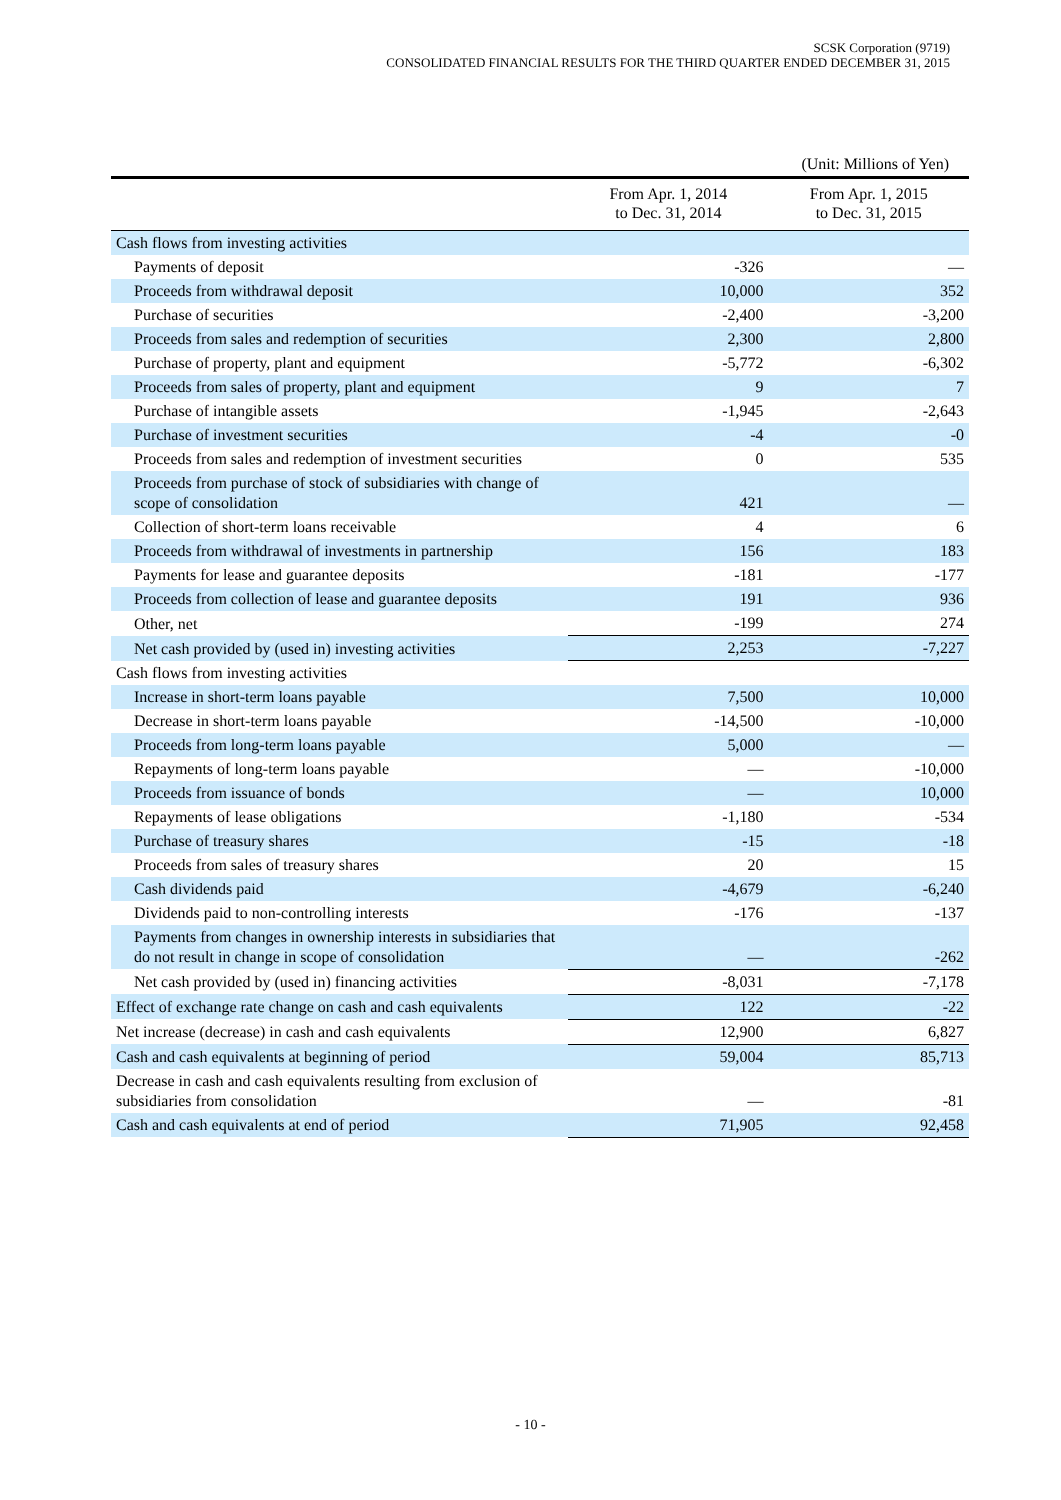SCSK Corporation (9719)
CONSOLIDATED FINANCIAL RESULTS FOR THE THIRD QUARTER ENDED DECEMBER 31, 2015
(Unit: Millions of Yen)
| | From Apr. 1, 2014 to Dec. 31, 2014 | From Apr. 1, 2015 to Dec. 31, 2015 |
| --- | --- | --- |
| Cash flows from investing activities | | |
| Payments of deposit | -326 | — |
| Proceeds from withdrawal deposit | 10,000 | 352 |
| Purchase of securities | -2,400 | -3,200 |
| Proceeds from sales and redemption of securities | 2,300 | 2,800 |
| Purchase of property, plant and equipment | -5,772 | -6,302 |
| Proceeds from sales of property, plant and equipment | 9 | 7 |
| Purchase of intangible assets | -1,945 | -2,643 |
| Purchase of investment securities | -4 | -0 |
| Proceeds from sales and redemption of investment securities | 0 | 535 |
| Proceeds from purchase of stock of subsidiaries with change of scope of consolidation | 421 | — |
| Collection of short-term loans receivable | 4 | 6 |
| Proceeds from withdrawal of investments in partnership | 156 | 183 |
| Payments for lease and guarantee deposits | -181 | -177 |
| Proceeds from collection of lease and guarantee deposits | 191 | 936 |
| Other, net | -199 | 274 |
| Net cash provided by (used in) investing activities | 2,253 | -7,227 |
| Cash flows from investing activities | | |
| Increase in short-term loans payable | 7,500 | 10,000 |
| Decrease in short-term loans payable | -14,500 | -10,000 |
| Proceeds from long-term loans payable | 5,000 | — |
| Repayments of long-term loans payable | — | -10,000 |
| Proceeds from issuance of bonds | — | 10,000 |
| Repayments of lease obligations | -1,180 | -534 |
| Purchase of treasury shares | -15 | -18 |
| Proceeds from sales of treasury shares | 20 | 15 |
| Cash dividends paid | -4,679 | -6,240 |
| Dividends paid to non-controlling interests | -176 | -137 |
| Payments from changes in ownership interests in subsidiaries that do not result in change in scope of consolidation | — | -262 |
| Net cash provided by (used in) financing activities | -8,031 | -7,178 |
| Effect of exchange rate change on cash and cash equivalents | 122 | -22 |
| Net increase (decrease) in cash and cash equivalents | 12,900 | 6,827 |
| Cash and cash equivalents at beginning of period | 59,004 | 85,713 |
| Decrease in cash and cash equivalents resulting from exclusion of subsidiaries from consolidation | — | -81 |
| Cash and cash equivalents at end of period | 71,905 | 92,458 |
- 10 -